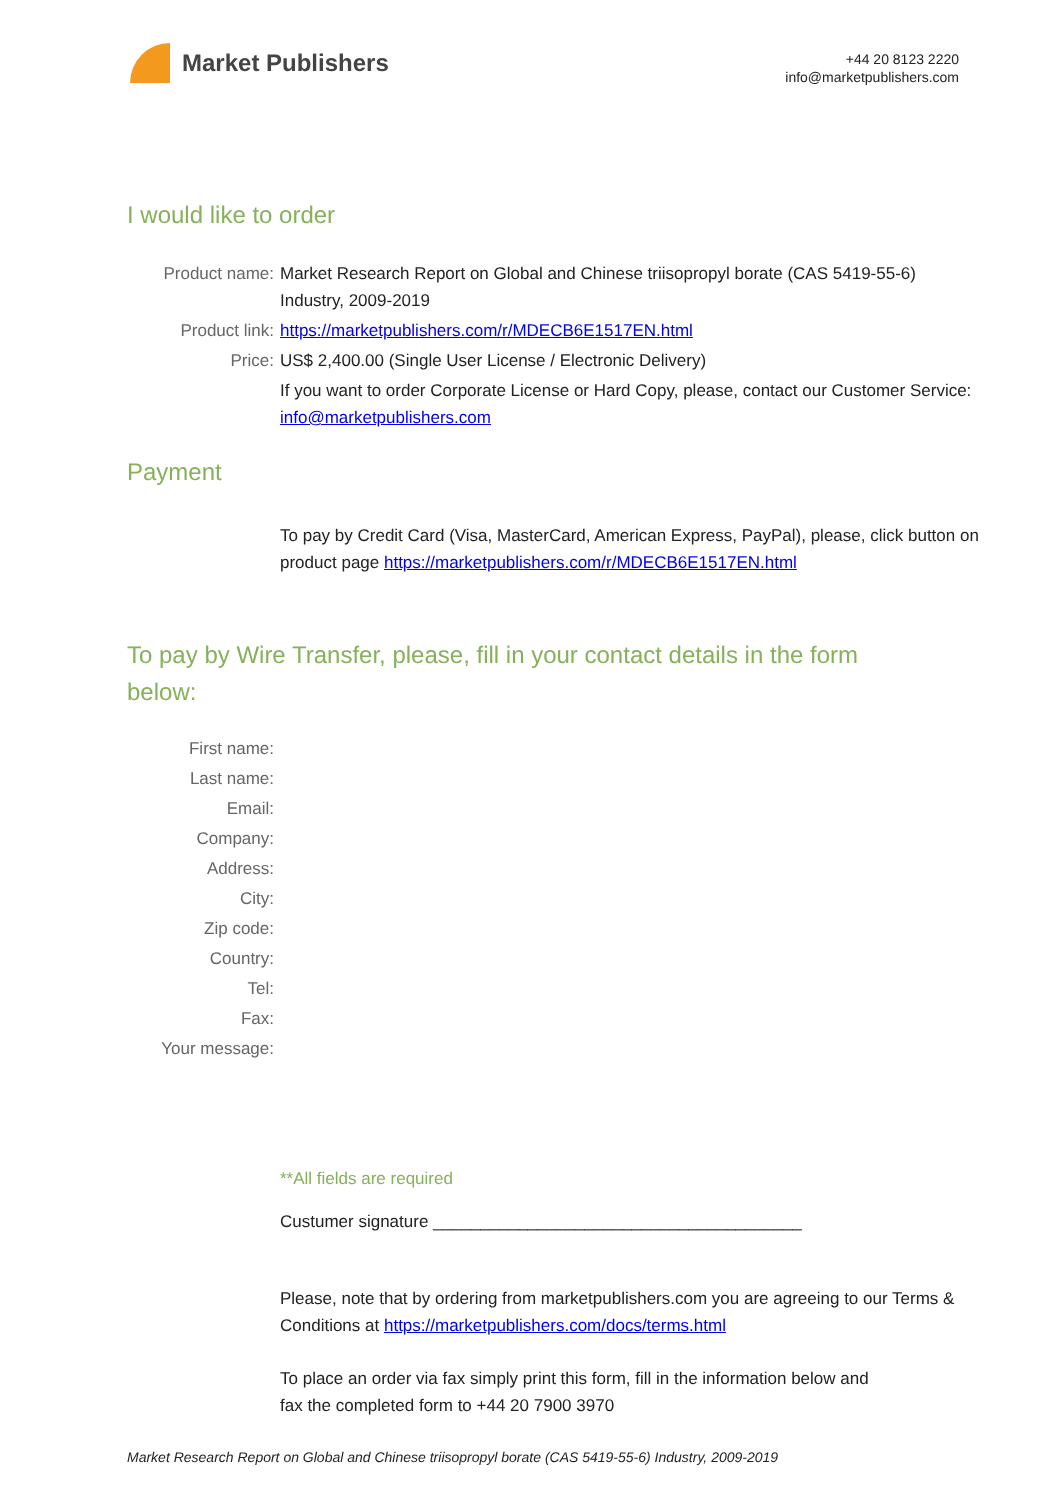Market Publishers
+44 20 8123 2220
info@marketpublishers.com
I would like to order
Product name: Market Research Report on Global and Chinese triisopropyl borate (CAS 5419-55-6) Industry, 2009-2019
Product link: https://marketpublishers.com/r/MDECB6E1517EN.html
Price: US$ 2,400.00 (Single User License / Electronic Delivery)
If you want to order Corporate License or Hard Copy, please, contact our Customer Service:
info@marketpublishers.com
Payment
To pay by Credit Card (Visa, MasterCard, American Express, PayPal), please, click button on product page https://marketpublishers.com/r/MDECB6E1517EN.html
To pay by Wire Transfer, please, fill in your contact details in the form below:
First name:
Last name:
Email:
Company:
Address:
City:
Zip code:
Country:
Tel:
Fax:
Your message:
**All fields are required
Custumer signature _______________________________________
Please, note that by ordering from marketpublishers.com you are agreeing to our Terms & Conditions at https://marketpublishers.com/docs/terms.html
To place an order via fax simply print this form, fill in the information below and fax the completed form to +44 20 7900 3970
Market Research Report on Global and Chinese triisopropyl borate (CAS 5419-55-6) Industry, 2009-2019